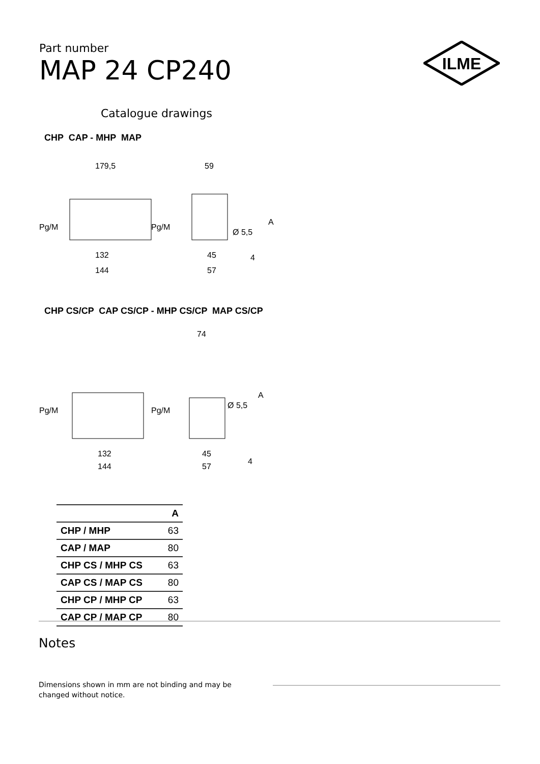Part number
MAP 24 CP240
ILME
Catalogue drawings
CHP CAP - MHP MAP
179,5
59
Pg/M
Pg/M
Ø 5,5
A
132
144
45
57
4
CHP CS/CP CAP CS/CP - MHP CS/CP MAP CS/CP
74
Pg/M
Pg/M
Ø 5,5
A
132
144
45
57
4
| | A |
| --- | --- |
| CHP / MHP | 63 |
| CAP / MAP | 80 |
| CHP CS / MHP CS | 63 |
| CAP CS / MAP CS | 80 |
| CHP CP / MHP CP | 63 |
| CAP CP / MAP CP | 80 |
Notes
Dimensions shown in mm are not binding and may be changed without notice.